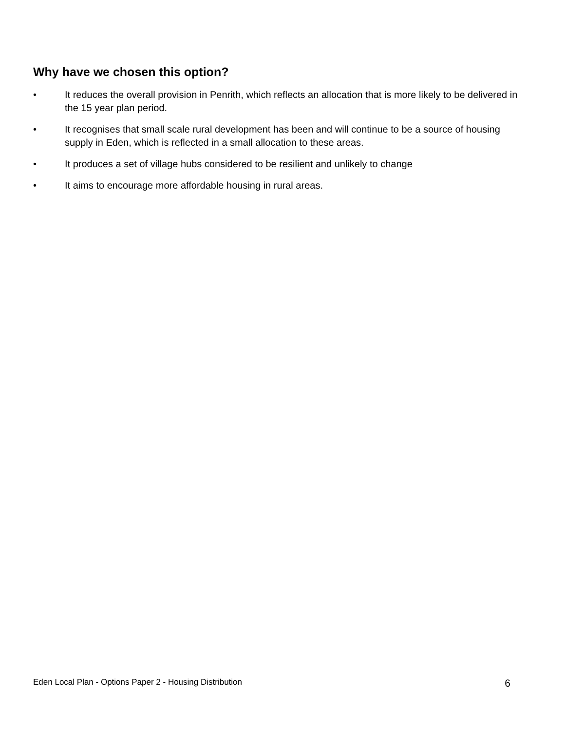Why have we chosen this option?
• It reduces the overall provision in Penrith, which reflects an allocation that is more likely to be delivered in the 15 year plan period.
• It recognises that small scale rural development has been and will continue to be a source of housing supply in Eden, which is reflected in a small allocation to these areas.
• It produces a set of village hubs considered to be resilient and unlikely to change
• It aims to encourage more affordable housing in rural areas.
Eden Local Plan - Options Paper 2 - Housing Distribution 6